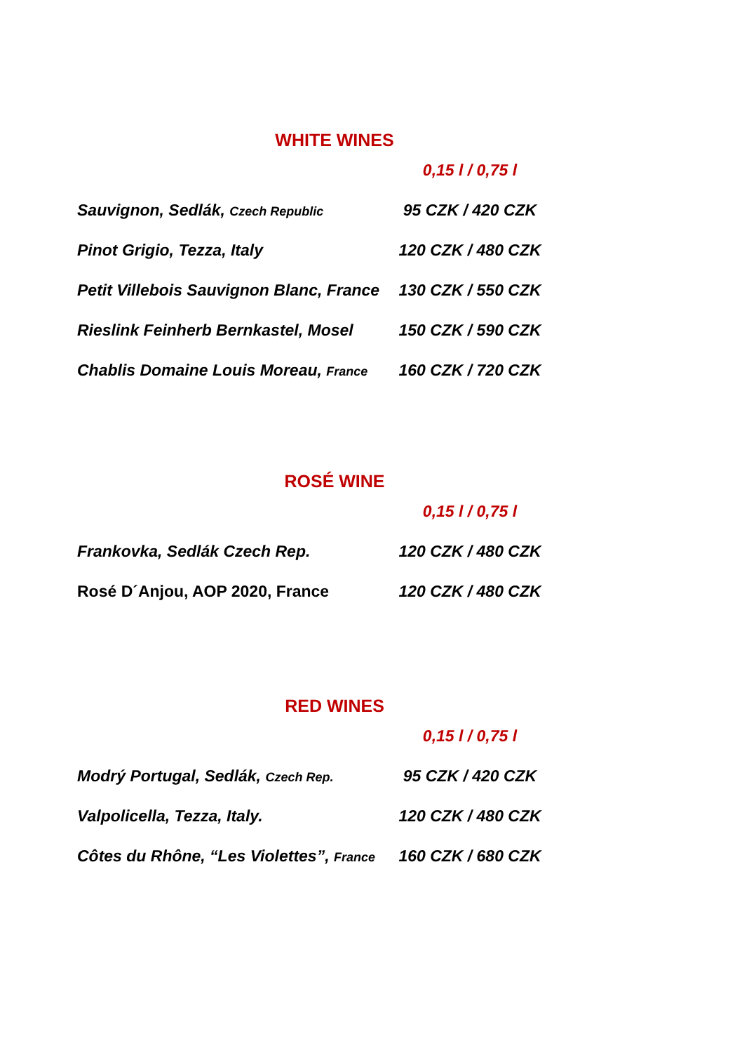WHITE WINES
| | 0,15 l / 0,75 l |
| Sauvignon, Sedlák, Czech Republic | 95 CZK / 420 CZK |
| Pinot Grigio, Tezza, Italy | 120 CZK / 480 CZK |
| Petit Villebois Sauvignon Blanc, France | 130 CZK / 550 CZK |
| Rieslink Feinherb Bernkastel, Mosel | 150 CZK / 590 CZK |
| Chablis Domaine Louis Moreau, France | 160 CZK / 720 CZK |
ROSÉ WINE
| | 0,15 l / 0,75 l |
| Frankovka, Sedlák Czech Rep. | 120 CZK / 480 CZK |
| Rosé D´Anjou, AOP 2020, France | 120 CZK / 480 CZK |
RED WINES
| | 0,15 l / 0,75 l |
| Modrý Portugal, Sedlák, Czech Rep. | 95 CZK / 420 CZK |
| Valpolicella, Tezza, Italy. | 120 CZK / 480 CZK |
| Côtes du Rhône, “Les Violettes”, France | 160 CZK / 680 CZK |